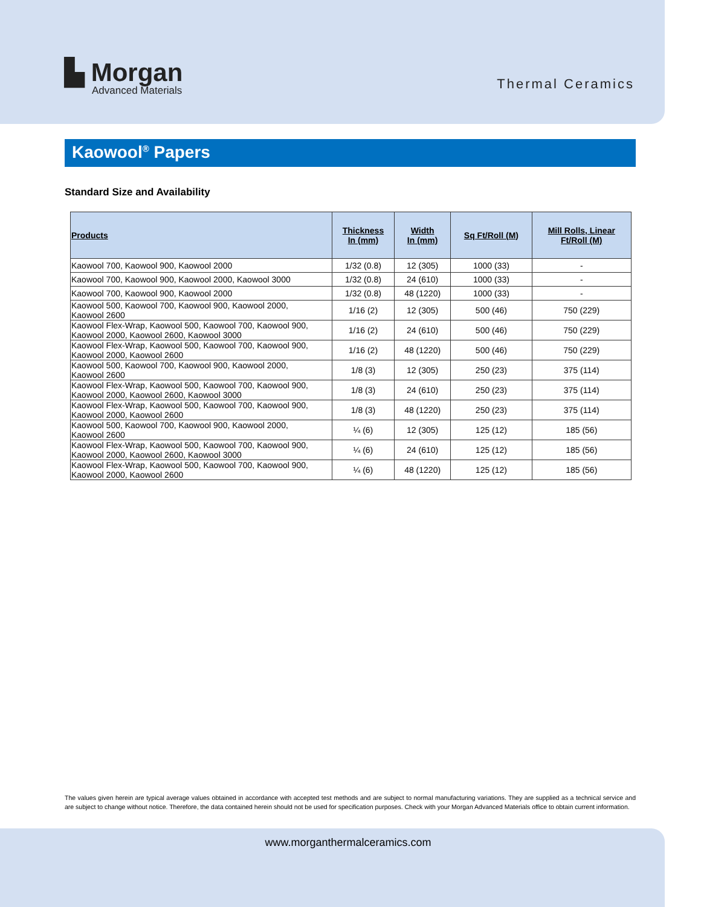▙ Morgan
Advanced Materials
Thermal Ceramics
Kaowool<sup>®</sup> Papers
Standard Size and Availability
| Products | Thickness In (mm) | Width In (mm) | Sq Ft/Roll (M) | Mill Rolls, Linear Ft/Roll (M) |
| --- | --- | --- | --- | --- |
| Kaowool 700, Kaowool 900, Kaowool 2000 | 1/32 (0.8) | 12 (305) | 1000 (33) | - |
| Kaowool 700, Kaowool 900, Kaowool 2000, Kaowool 3000 | 1/32 (0.8) | 24 (610) | 1000 (33) | - |
| Kaowool 700, Kaowool 900, Kaowool 2000 | 1/32 (0.8) | 48 (1220) | 1000 (33) | - |
| Kaowool 500, Kaowool 700, Kaowool 900, Kaowool 2000, Kaowool 2600 | 1/16 (2) | 12 (305) | 500 (46) | 750 (229) |
| Kaowool Flex-Wrap, Kaowool 500, Kaowool 700, Kaowool 900, Kaowool 2000, Kaowool 2600, Kaowool 3000 | 1/16 (2) | 24 (610) | 500 (46) | 750 (229) |
| Kaowool Flex-Wrap, Kaowool 500, Kaowool 700, Kaowool 900, Kaowool 2000, Kaowool 2600 | 1/16 (2) | 48 (1220) | 500 (46) | 750 (229) |
| Kaowool 500, Kaowool 700, Kaowool 900, Kaowool 2000, Kaowool 2600 | 1/8 (3) | 12 (305) | 250 (23) | 375 (114) |
| Kaowool Flex-Wrap, Kaowool 500, Kaowool 700, Kaowool 900, Kaowool 2000, Kaowool 2600, Kaowool 3000 | 1/8 (3) | 24 (610) | 250 (23) | 375 (114) |
| Kaowool Flex-Wrap, Kaowool 500, Kaowool 700, Kaowool 900, Kaowool 2000, Kaowool 2600 | 1/8 (3) | 48 (1220) | 250 (23) | 375 (114) |
| Kaowool 500, Kaowool 700, Kaowool 900, Kaowool 2000, Kaowool 2600 | ¼ (6) | 12 (305) | 125 (12) | 185 (56) |
| Kaowool Flex-Wrap, Kaowool 500, Kaowool 700, Kaowool 900, Kaowool 2000, Kaowool 2600, Kaowool 3000 | ¼ (6) | 24 (610) | 125 (12) | 185 (56) |
| Kaowool Flex-Wrap, Kaowool 500, Kaowool 700, Kaowool 900, Kaowool 2000, Kaowool 2600 | ¼ (6) | 48 (1220) | 125 (12) | 185 (56) |
The values given herein are typical average values obtained in accordance with accepted test methods and are subject to normal manufacturing variations. They are supplied as a technical service and are subject to change without notice. Therefore, the data contained herein should not be used for specification purposes. Check with your Morgan Advanced Materials office to obtain current information.
www.morganthermalceramics.com